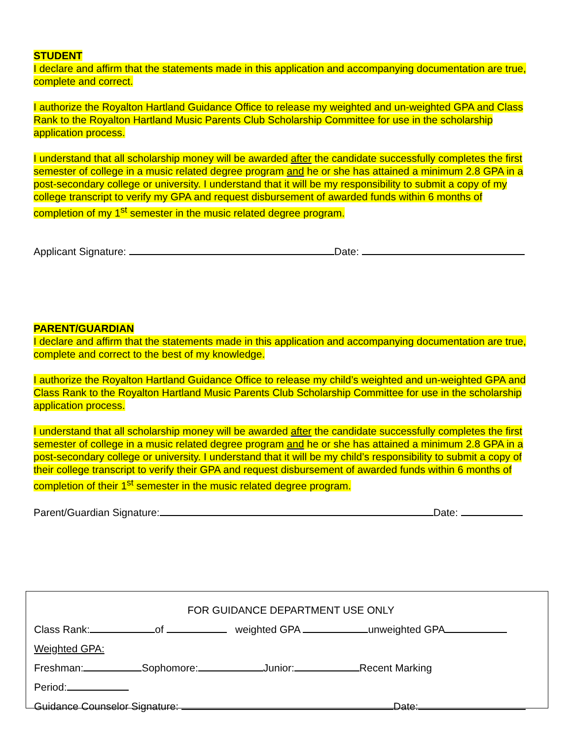STUDENT
I declare and affirm that the statements made in this application and accompanying documentation are true, complete and correct.
I authorize the Royalton Hartland Guidance Office to release my weighted and un-weighted GPA and Class Rank to the Royalton Hartland Music Parents Club Scholarship Committee for use in the scholarship application process.
I understand that all scholarship money will be awarded after the candidate successfully completes the first semester of college in a music related degree program and he or she has attained a minimum 2.8 GPA in a post-secondary college or university. I understand that it will be my responsibility to submit a copy of my college transcript to verify my GPA and request disbursement of awarded funds within 6 months of completion of my 1<sup>st</sup> semester in the music related degree program.
Applicant Signature: Date:
PARENT/GUARDIAN
I declare and affirm that the statements made in this application and accompanying documentation are true, complete and correct to the best of my knowledge.
I authorize the Royalton Hartland Guidance Office to release my child’s weighted and un-weighted GPA and Class Rank to the Royalton Hartland Music Parents Club Scholarship Committee for use in the scholarship application process.
I understand that all scholarship money will be awarded after the candidate successfully completes the first semester of college in a music related degree program and he or she has attained a minimum 2.8 GPA in a post-secondary college or university. I understand that it will be my child’s responsibility to submit a copy of their college transcript to verify their GPA and request disbursement of awarded funds within 6 months of completion of their 1<sup>st</sup> semester in the music related degree program.
Parent/Guardian Signature: Date:
FOR GUIDANCE DEPARTMENT USE ONLY
Class Rank: of weighted GPA unweighted GPA
Weighted GPA:
Freshman: Sophomore: Junior: Recent Marking
Period:
Guidance Counselor Signature: Date: